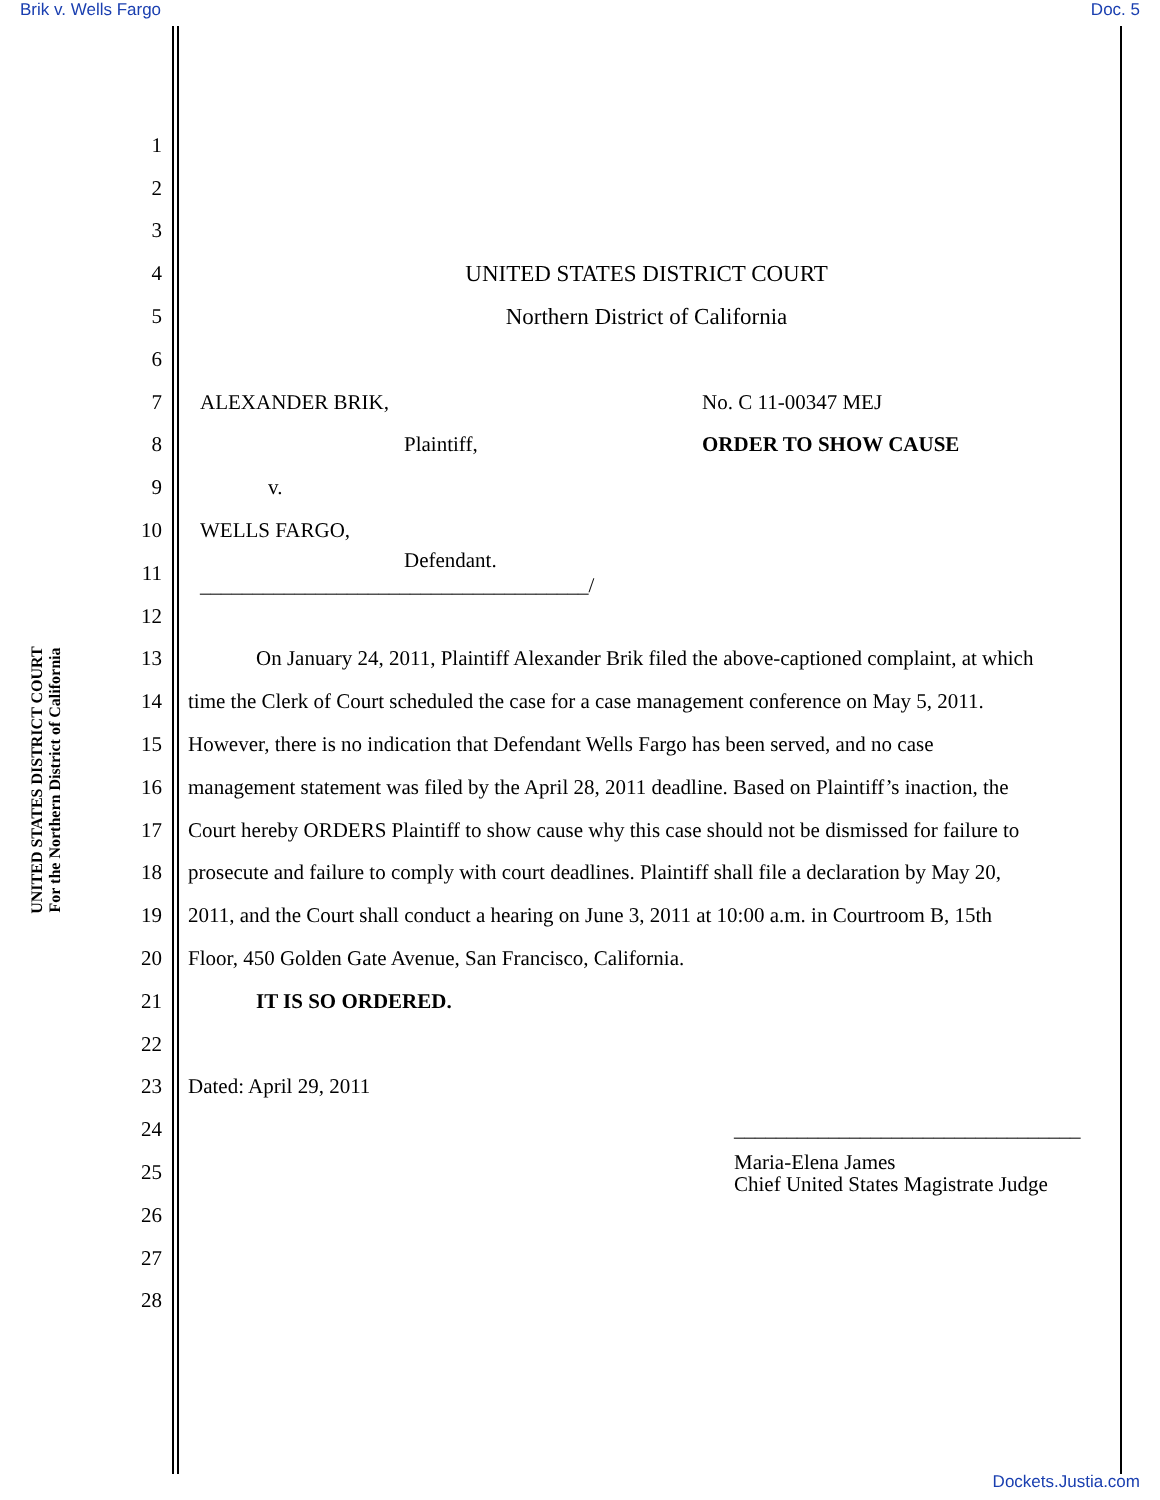Brik v. Wells Fargo Doc. 5
UNITED STATES DISTRICT COURT
For the Northern District of California
1
2
3
4 UNITED STATES DISTRICT COURT
5 Northern District of California
6
7 ALEXANDER BRIK, No. C 11-00347 MEJ
8 Plaintiff, ORDER TO SHOW CAUSE
9 v.
10 WELLS FARGO,
11 Defendant.
_____________________________________/
12
13 On January 24, 2011, Plaintiff Alexander Brik filed the above-captioned complaint, at which
14 time the Clerk of Court scheduled the case for a case management conference on May 5, 2011.
15 However, there is no indication that Defendant Wells Fargo has been served, and no case
16 management statement was filed by the April 28, 2011 deadline. Based on Plaintiff’s inaction, the
17 Court hereby ORDERS Plaintiff to show cause why this case should not be dismissed for failure to
18 prosecute and failure to comply with court deadlines. Plaintiff shall file a declaration by May 20,
19 2011, and the Court shall conduct a hearing on June 3, 2011 at 10:00 a.m. in Courtroom B, 15th
20 Floor, 450 Golden Gate Avenue, San Francisco, California.
21 IT IS SO ORDERED.
22
23 Dated: April 29, 2011
24 _________________________________
25 Maria-Elena James
Chief United States Magistrate Judge
26
27
28
Dockets.Justia.com